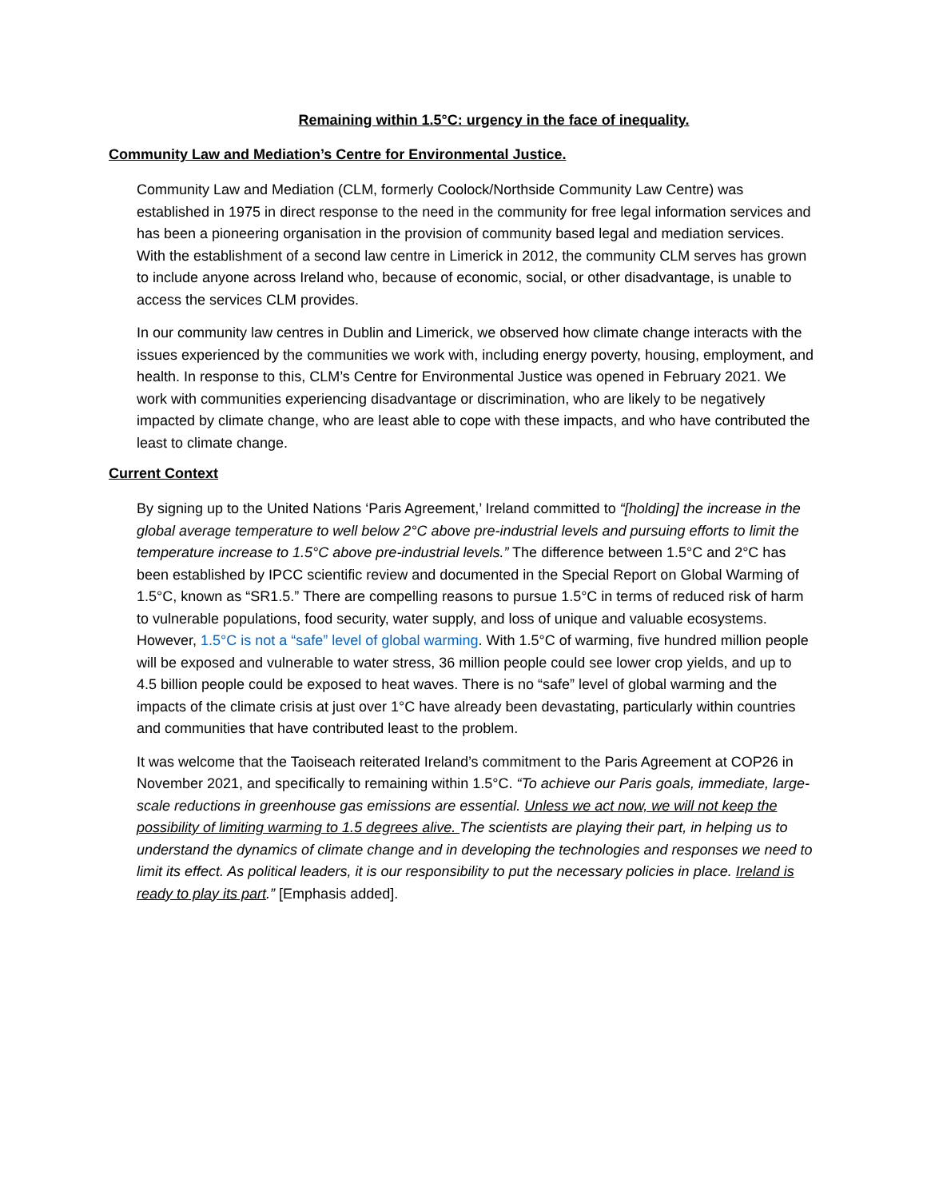Remaining within 1.5°C: urgency in the face of inequality.
Community Law and Mediation’s Centre for Environmental Justice.
Community Law and Mediation (CLM, formerly Coolock/Northside Community Law Centre) was established in 1975 in direct response to the need in the community for free legal information services and has been a pioneering organisation in the provision of community based legal and mediation services. With the establishment of a second law centre in Limerick in 2012, the community CLM serves has grown to include anyone across Ireland who, because of economic, social, or other disadvantage, is unable to access the services CLM provides.
In our community law centres in Dublin and Limerick, we observed how climate change interacts with the issues experienced by the communities we work with, including energy poverty, housing, employment, and health. In response to this, CLM’s Centre for Environmental Justice was opened in February 2021. We work with communities experiencing disadvantage or discrimination, who are likely to be negatively impacted by climate change, who are least able to cope with these impacts, and who have contributed the least to climate change.
Current Context
By signing up to the United Nations ‘Paris Agreement,’ Ireland committed to “[holding] the increase in the global average temperature to well below 2°C above pre-industrial levels and pursuing efforts to limit the temperature increase to 1.5°C above pre-industrial levels.” The difference between 1.5°C and 2°C has been established by IPCC scientific review and documented in the Special Report on Global Warming of 1.5°C, known as “SR1.5.” There are compelling reasons to pursue 1.5°C in terms of reduced risk of harm to vulnerable populations, food security, water supply, and loss of unique and valuable ecosystems. However, 1.5°C is not a “safe” level of global warming. With 1.5°C of warming, five hundred million people will be exposed and vulnerable to water stress, 36 million people could see lower crop yields, and up to 4.5 billion people could be exposed to heat waves. There is no “safe” level of global warming and the impacts of the climate crisis at just over 1°C have already been devastating, particularly within countries and communities that have contributed least to the problem.
It was welcome that the Taoiseach reiterated Ireland’s commitment to the Paris Agreement at COP26 in November 2021, and specifically to remaining within 1.5°C. “To achieve our Paris goals, immediate, large-scale reductions in greenhouse gas emissions are essential. Unless we act now, we will not keep the possibility of limiting warming to 1.5 degrees alive. The scientists are playing their part, in helping us to understand the dynamics of climate change and in developing the technologies and responses we need to limit its effect. As political leaders, it is our responsibility to put the necessary policies in place. Ireland is ready to play its part.” [Emphasis added].